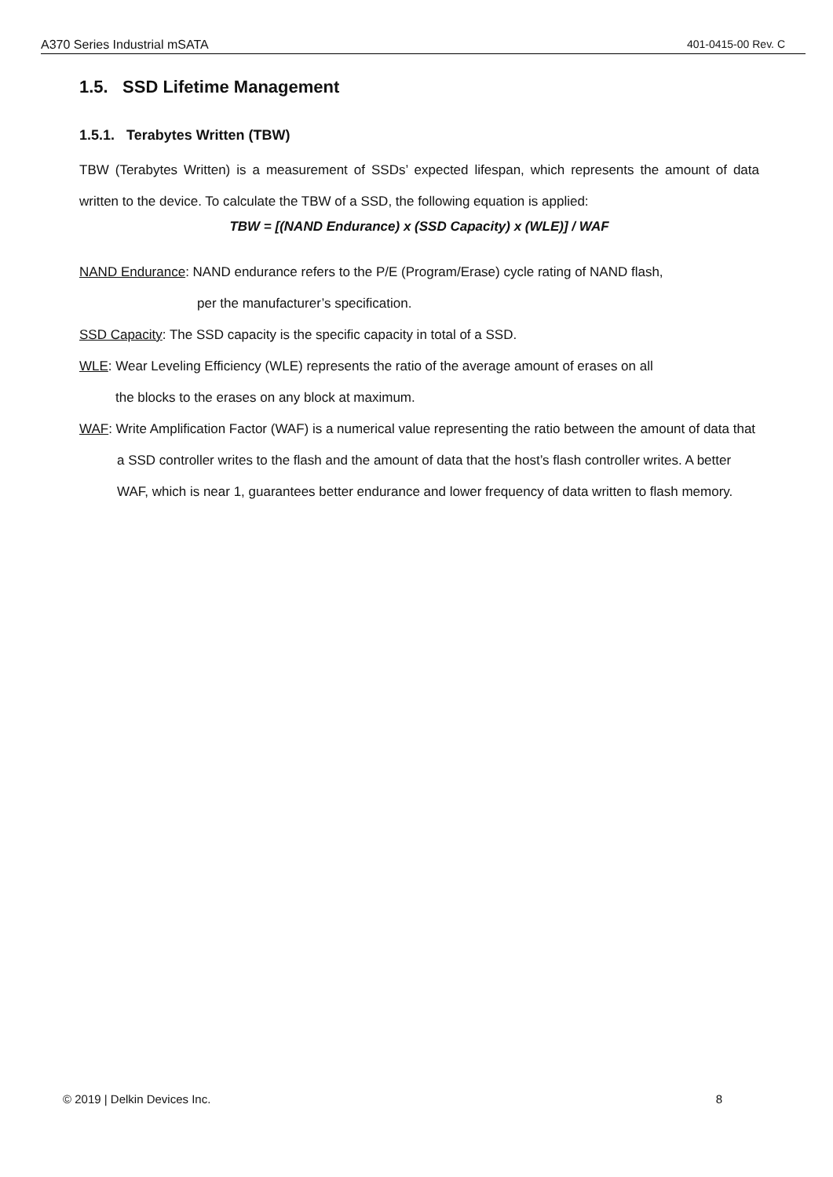A370 Series Industrial mSATA 401-0415-00 Rev. C
1.5. SSD Lifetime Management
1.5.1. Terabytes Written (TBW)
TBW (Terabytes Written) is a measurement of SSDs’ expected lifespan, which represents the amount of data written to the device. To calculate the TBW of a SSD, the following equation is applied:
TBW = [(NAND Endurance) x (SSD Capacity) x (WLE)] / WAF
NAND Endurance: NAND endurance refers to the P/E (Program/Erase) cycle rating of NAND flash,
per the manufacturer’s specification.
SSD Capacity: The SSD capacity is the specific capacity in total of a SSD.
WLE: Wear Leveling Efficiency (WLE) represents the ratio of the average amount of erases on all
the blocks to the erases on any block at maximum.
WAF: Write Amplification Factor (WAF) is a numerical value representing the ratio between the amount of data that a SSD controller writes to the flash and the amount of data that the host’s flash controller writes. A better WAF, which is near 1, guarantees better endurance and lower frequency of data written to flash memory.
© 2019 | Delkin Devices Inc. 8